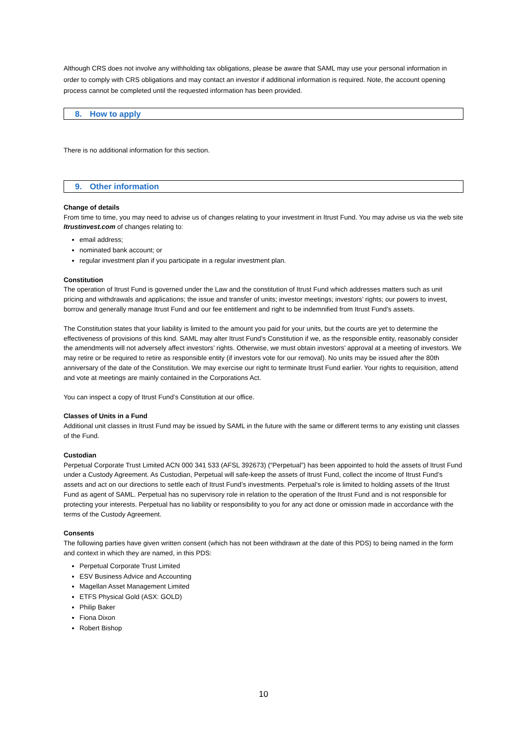Although CRS does not involve any withholding tax obligations, please be aware that SAML may use your personal information in order to comply with CRS obligations and may contact an investor if additional information is required. Note, the account opening process cannot be completed until the requested information has been provided.
8. How to apply
There is no additional information for this section.
9. Other information
Change of details
From time to time, you may need to advise us of changes relating to your investment in Itrust Fund. You may advise us via the web site Itrustinvest.com of changes relating to:
email address;
nominated bank account; or
regular investment plan if you participate in a regular investment plan.
Constitution
The operation of Itrust Fund is governed under the Law and the constitution of Itrust Fund which addresses matters such as unit pricing and withdrawals and applications; the issue and transfer of units; investor meetings; investors’ rights; our powers to invest, borrow and generally manage Itrust Fund and our fee entitlement and right to be indemnified from Itrust Fund’s assets.
The Constitution states that your liability is limited to the amount you paid for your units, but the courts are yet to determine the effectiveness of provisions of this kind. SAML may alter Itrust Fund’s Constitution if we, as the responsible entity, reasonably consider the amendments will not adversely affect investors’ rights. Otherwise, we must obtain investors’ approval at a meeting of investors. We may retire or be required to retire as responsible entity (if investors vote for our removal). No units may be issued after the 80th anniversary of the date of the Constitution. We may exercise our right to terminate Itrust Fund earlier. Your rights to requisition, attend and vote at meetings are mainly contained in the Corporations Act.
You can inspect a copy of Itrust Fund’s Constitution at our office.
Classes of Units in a Fund
Additional unit classes in Itrust Fund may be issued by SAML in the future with the same or different terms to any existing unit classes of the Fund.
Custodian
Perpetual Corporate Trust Limited ACN 000 341 533 (AFSL 392673) (“Perpetual”) has been appointed to hold the assets of Itrust Fund under a Custody Agreement. As Custodian, Perpetual will safe-keep the assets of Itrust Fund, collect the income of Itrust Fund’s assets and act on our directions to settle each of Itrust Fund’s investments. Perpetual’s role is limited to holding assets of the Itrust Fund as agent of SAML. Perpetual has no supervisory role in relation to the operation of the Itrust Fund and is not responsible for protecting your interests. Perpetual has no liability or responsibility to you for any act done or omission made in accordance with the terms of the Custody Agreement.
Consents
The following parties have given written consent (which has not been withdrawn at the date of this PDS) to being named in the form and context in which they are named, in this PDS:
Perpetual Corporate Trust Limited
ESV Business Advice and Accounting
Magellan Asset Management Limited
ETFS Physical Gold (ASX: GOLD)
Philip Baker
Fiona Dixon
Robert Bishop
10